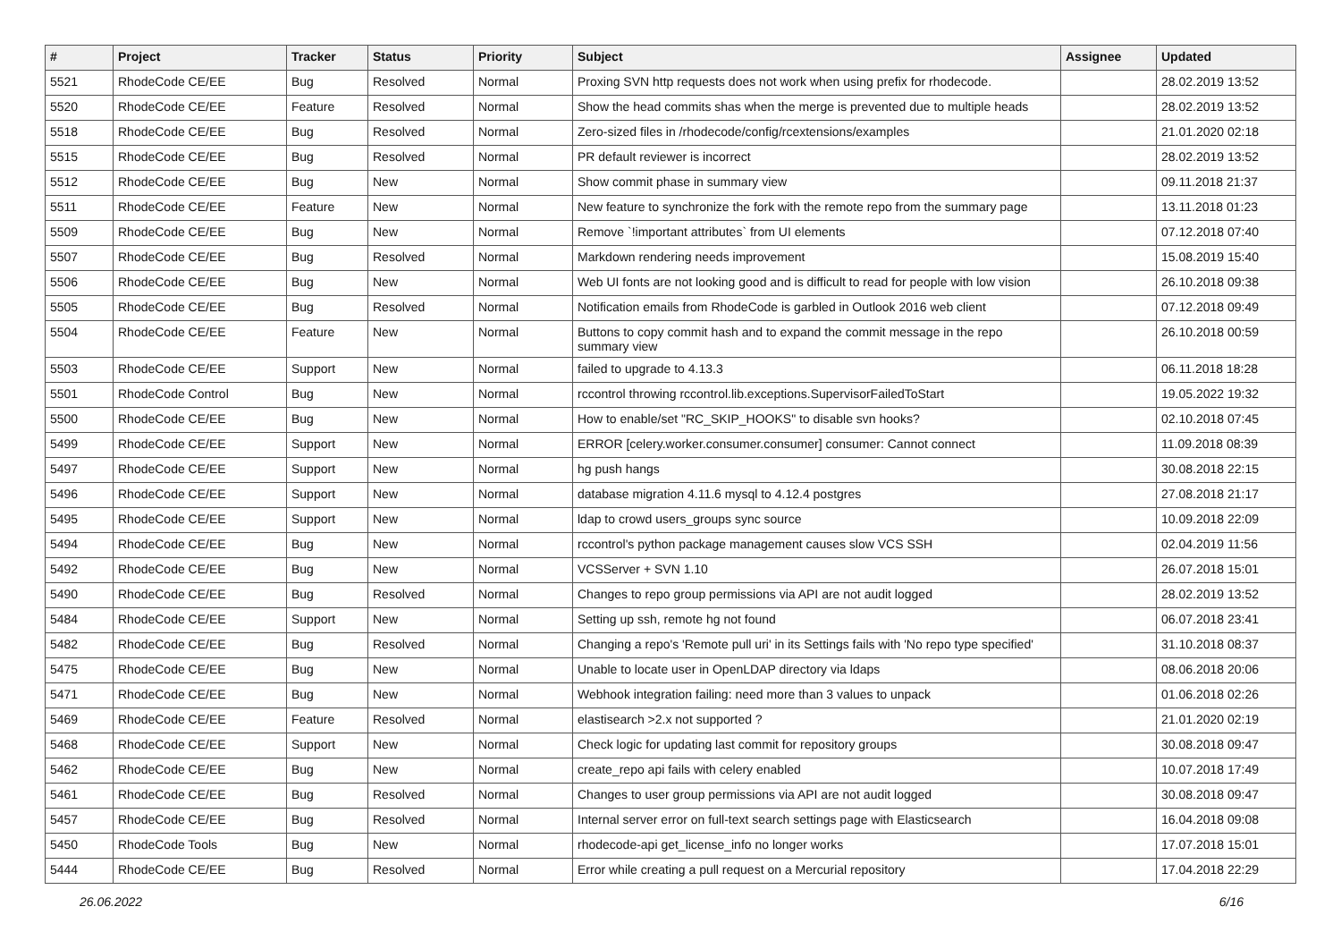| # | Project | Tracker | Status | Priority | Subject | Assignee | Updated |
| --- | --- | --- | --- | --- | --- | --- | --- |
| 5521 | RhodeCode CE/EE | Bug | Resolved | Normal | Proxing SVN http requests does not work when using prefix for rhodecode. | | 28.02.2019 13:52 |
| 5520 | RhodeCode CE/EE | Feature | Resolved | Normal | Show the head commits shas when the merge is prevented due to multiple heads | | 28.02.2019 13:52 |
| 5518 | RhodeCode CE/EE | Bug | Resolved | Normal | Zero-sized files in /rhodecode/config/rcextensions/examples | | 21.01.2020 02:18 |
| 5515 | RhodeCode CE/EE | Bug | Resolved | Normal | PR default reviewer is incorrect | | 28.02.2019 13:52 |
| 5512 | RhodeCode CE/EE | Bug | New | Normal | Show commit phase in summary view | | 09.11.2018 21:37 |
| 5511 | RhodeCode CE/EE | Feature | New | Normal | New feature to synchronize the fork with the remote repo from the summary page | | 13.11.2018 01:23 |
| 5509 | RhodeCode CE/EE | Bug | New | Normal | Remove `!important attributes` from UI elements | | 07.12.2018 07:40 |
| 5507 | RhodeCode CE/EE | Bug | Resolved | Normal | Markdown rendering needs improvement | | 15.08.2019 15:40 |
| 5506 | RhodeCode CE/EE | Bug | New | Normal | Web UI fonts are not looking good and is difficult to read for people with low vision | | 26.10.2018 09:38 |
| 5505 | RhodeCode CE/EE | Bug | Resolved | Normal | Notification emails from RhodeCode is garbled in Outlook 2016 web client | | 07.12.2018 09:49 |
| 5504 | RhodeCode CE/EE | Feature | New | Normal | Buttons to copy commit hash and to expand the commit message in the repo summary view | | 26.10.2018 00:59 |
| 5503 | RhodeCode CE/EE | Support | New | Normal | failed to upgrade to 4.13.3 | | 06.11.2018 18:28 |
| 5501 | RhodeCode Control | Bug | New | Normal | rccontrol throwing rccontrol.lib.exceptions.SupervisorFailedToStart | | 19.05.2022 19:32 |
| 5500 | RhodeCode CE/EE | Bug | New | Normal | How to enable/set "RC_SKIP_HOOKS" to disable svn hooks? | | 02.10.2018 07:45 |
| 5499 | RhodeCode CE/EE | Support | New | Normal | ERROR [celery.worker.consumer.consumer] consumer: Cannot connect | | 11.09.2018 08:39 |
| 5497 | RhodeCode CE/EE | Support | New | Normal | hg push hangs | | 30.08.2018 22:15 |
| 5496 | RhodeCode CE/EE | Support | New | Normal | database migration 4.11.6 mysql to 4.12.4 postgres | | 27.08.2018 21:17 |
| 5495 | RhodeCode CE/EE | Support | New | Normal | ldap to crowd users_groups sync source | | 10.09.2018 22:09 |
| 5494 | RhodeCode CE/EE | Bug | New | Normal | rccontrol's python package management causes slow VCS SSH | | 02.04.2019 11:56 |
| 5492 | RhodeCode CE/EE | Bug | New | Normal | VCSServer + SVN 1.10 | | 26.07.2018 15:01 |
| 5490 | RhodeCode CE/EE | Bug | Resolved | Normal | Changes to repo group permissions via API are not audit logged | | 28.02.2019 13:52 |
| 5484 | RhodeCode CE/EE | Support | New | Normal | Setting up ssh, remote hg not found | | 06.07.2018 23:41 |
| 5482 | RhodeCode CE/EE | Bug | Resolved | Normal | Changing a repo's 'Remote pull uri' in its Settings fails with 'No repo type specified' | | 31.10.2018 08:37 |
| 5475 | RhodeCode CE/EE | Bug | New | Normal | Unable to locate user in OpenLDAP directory via ldaps | | 08.06.2018 20:06 |
| 5471 | RhodeCode CE/EE | Bug | New | Normal | Webhook integration failing: need more than 3 values to unpack | | 01.06.2018 02:26 |
| 5469 | RhodeCode CE/EE | Feature | Resolved | Normal | elastisearch >2.x not supported ? | | 21.01.2020 02:19 |
| 5468 | RhodeCode CE/EE | Support | New | Normal | Check logic for updating last commit for repository groups | | 30.08.2018 09:47 |
| 5462 | RhodeCode CE/EE | Bug | New | Normal | create_repo api fails with celery enabled | | 10.07.2018 17:49 |
| 5461 | RhodeCode CE/EE | Bug | Resolved | Normal | Changes to user group permissions via API are not audit logged | | 30.08.2018 09:47 |
| 5457 | RhodeCode CE/EE | Bug | Resolved | Normal | Internal server error on full-text search settings page with Elasticsearch | | 16.04.2018 09:08 |
| 5450 | RhodeCode Tools | Bug | New | Normal | rhodecode-api get_license_info no longer works | | 17.07.2018 15:01 |
| 5444 | RhodeCode CE/EE | Bug | Resolved | Normal | Error while creating a pull request on a Mercurial repository | | 17.04.2018 22:29 |
26.06.2022 6/16